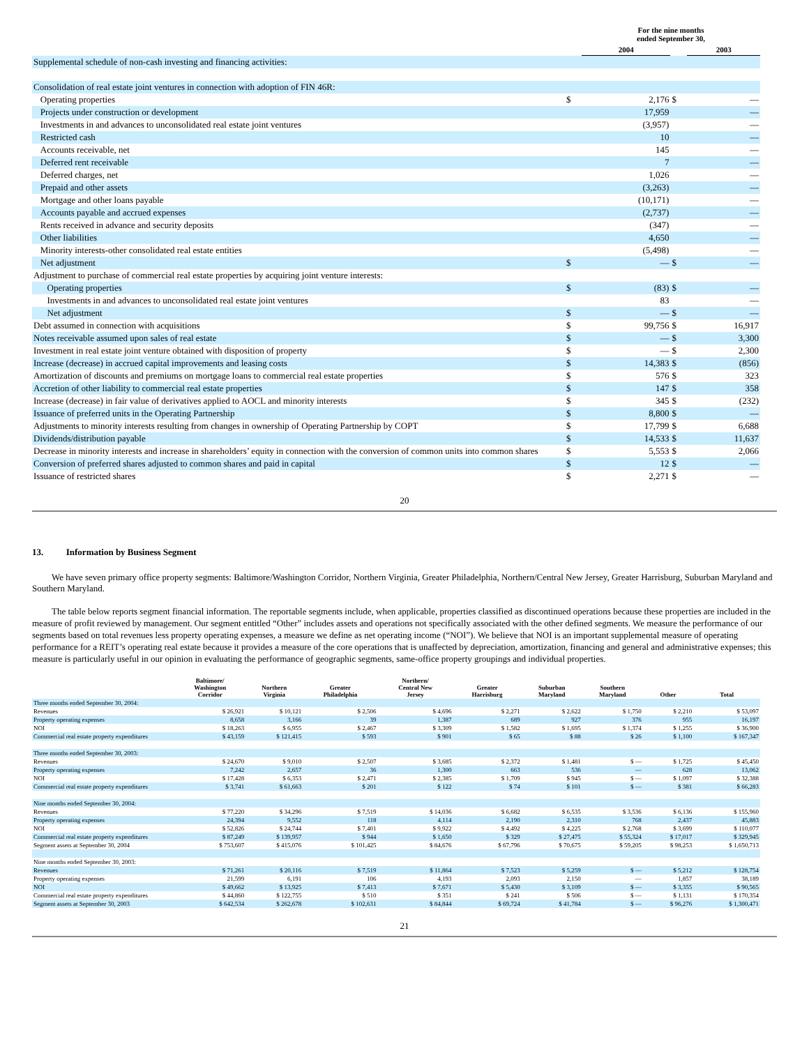| | | For the nine months ended September 30, | | |
| | | 2004 | | 2003 |
| Supplemental schedule of non-cash investing and financing activities: | | | | |
| Consolidation of real estate joint ventures in connection with adoption of FIN 46R: | | | | |
| Operating properties | $ | 2,176 | $ | — |
| Projects under construction or development | | 17,959 | | — |
| Investments in and advances to unconsolidated real estate joint ventures | | (3,957) | | — |
| Restricted cash | | 10 | | — |
| Accounts receivable, net | | 145 | | — |
| Deferred rent receivable | | 7 | | — |
| Deferred charges, net | | 1,026 | | — |
| Prepaid and other assets | | (3,263) | | — |
| Mortgage and other loans payable | | (10,171) | | — |
| Accounts payable and accrued expenses | | (2,737) | | — |
| Rents received in advance and security deposits | | (347) | | — |
| Other liabilities | | 4,650 | | — |
| Minority interests-other consolidated real estate entities | | (5,498) | | — |
| Net adjustment | $ | — | $ | — |
| Adjustment to purchase of commercial real estate properties by acquiring joint venture interests: | | | | |
| Operating properties | $ | (83) | $ | — |
| Investments in and advances to unconsolidated real estate joint ventures | | 83 | | — |
| Net adjustment | $ | — | $ | — |
| Debt assumed in connection with acquisitions | $ | 99,756 | $ | 16,917 |
| Notes receivable assumed upon sales of real estate | $ | — | $ | 3,300 |
| Investment in real estate joint venture obtained with disposition of property | $ | — | $ | 2,300 |
| Increase (decrease) in accrued capital improvements and leasing costs | $ | 14,383 | $ | (856) |
| Amortization of discounts and premiums on mortgage loans to commercial real estate properties | $ | 576 | $ | 323 |
| Accretion of other liability to commercial real estate properties | $ | 147 | $ | 358 |
| Increase (decrease) in fair value of derivatives applied to AOCL and minority interests | $ | 345 | $ | (232) |
| Issuance of preferred units in the Operating Partnership | $ | 8,800 | $ | — |
| Adjustments to minority interests resulting from changes in ownership of Operating Partnership by COPT | $ | 17,799 | $ | 6,688 |
| Dividends/distribution payable | $ | 14,533 | $ | 11,637 |
| Decrease in minority interests and increase in shareholders’ equity in connection with the conversion of common units into common shares | $ | 5,553 | $ | 2,066 |
| Conversion of preferred shares adjusted to common shares and paid in capital | $ | 12 | $ | — |
| Issuance of restricted shares | $ | 2,271 | $ | — |
20
13. Information by Business Segment
We have seven primary office property segments: Baltimore/Washington Corridor, Northern Virginia, Greater Philadelphia, Northern/Central New Jersey, Greater Harrisburg, Suburban Maryland and Southern Maryland.
The table below reports segment financial information. The reportable segments include, when applicable, properties classified as discontinued operations because these properties are included in the measure of profit reviewed by management. Our segment entitled “Other” includes assets and operations not specifically associated with the other defined segments. We measure the performance of our segments based on total revenues less property operating expenses, a measure we define as net operating income (“NOI”). We believe that NOI is an important supplemental measure of operating performance for a REIT’s operating real estate because it provides a measure of the core operations that is unaffected by depreciation, amortization, financing and general and administrative expenses; this measure is particularly useful in our opinion in evaluating the performance of geographic segments, same-office property groupings and individual properties.
| | Baltimore/ Washington Corridor | Northern Virginia | Greater Philadelphia | Northern/ Central New Jersey | Greater Harrisburg | Suburban Maryland | Southern Maryland | Other | Total |
| --- | --- | --- | --- | --- | --- | --- | --- | --- | --- |
| Three months ended September 30, 2004: | | | | | | | | | |
| Revenues | $ 26,921 | $ 10,121 | $ 2,506 | $ 4,696 | $ 2,271 | $ 2,622 | $ 1,750 | $ 2,210 | $ 53,097 |
| Property operating expenses | 8,658 | 3,166 | 39 | 1,387 | 689 | 927 | 376 | 955 | 16,197 |
| NOI | $ 18,263 | $ 6,955 | $ 2,467 | $ 3,309 | $ 1,582 | $ 1,695 | $ 1,374 | $ 1,255 | $ 36,900 |
| Commercial real estate property expenditures | $ 43,159 | $ 121,415 | $ 593 | $ 901 | $ 65 | $ 88 | $ 26 | $ 1,100 | $ 167,347 |
| Three months ended September 30, 2003: | | | | | | | | | |
| Revenues | $ 24,670 | $ 9,010 | $ 2,507 | $ 3,685 | $ 2,372 | $ 1,481 | $ — | $ 1,725 | $ 45,450 |
| Property operating expenses | 7,242 | 2,657 | 36 | 1,300 | 663 | 536 | — | 628 | 13,062 |
| NOI | $ 17,428 | $ 6,353 | $ 2,471 | $ 2,385 | $ 1,709 | $ 945 | $ — | $ 1,097 | $ 32,388 |
| Commercial real estate property expenditures | $ 3,741 | $ 61,663 | $ 201 | $ 122 | $ 74 | $ 101 | $ — | $ 381 | $ 66,283 |
| Nine months ended September 30, 2004: | | | | | | | | | |
| Revenues | $ 77,220 | $ 34,296 | $ 7,519 | $ 14,036 | $ 6,682 | $ 6,535 | $ 3,536 | $ 6,136 | $ 155,960 |
| Property operating expenses | 24,394 | 9,552 | 118 | 4,114 | 2,190 | 2,310 | 768 | 2,437 | 45,883 |
| NOI | $ 52,826 | $ 24,744 | $ 7,401 | $ 9,922 | $ 4,492 | $ 4,225 | $ 2,768 | $ 3,699 | $ 110,077 |
| Commercial real estate property expenditures | $ 87,249 | $ 139,957 | $ 944 | $ 1,650 | $ 329 | $ 27,475 | $ 55,324 | $ 17,017 | $ 329,945 |
| Segment assets at September 30, 2004 | $ 753,607 | $ 415,076 | $ 101,425 | $ 84,676 | $ 67,796 | $ 70,675 | $ 59,205 | $ 98,253 | $ 1,650,713 |
| Nine months ended September 30, 2003: | | | | | | | | | |
| Revenues | $ 71,261 | $ 20,116 | $ 7,519 | $ 11,864 | $ 7,523 | $ 5,259 | $ — | $ 5,212 | $ 128,754 |
| Property operating expenses | 21,599 | 6,191 | 106 | 4,193 | 2,093 | 2,150 | — | 1,857 | 38,189 |
| NOI | $ 49,662 | $ 13,925 | $ 7,413 | $ 7,671 | $ 5,430 | $ 3,109 | $ — | $ 3,355 | $ 90,565 |
| Commercial real estate property expenditures | $ 44,860 | $ 122,755 | $ 510 | $ 351 | $ 241 | $ 506 | $ — | $ 1,131 | $ 170,354 |
| Segment assets at September 30, 2003 | $ 642,534 | $ 262,678 | $ 102,631 | $ 84,844 | $ 69,724 | $ 41,784 | $ — | $ 96,276 | $ 1,300,471 |
21